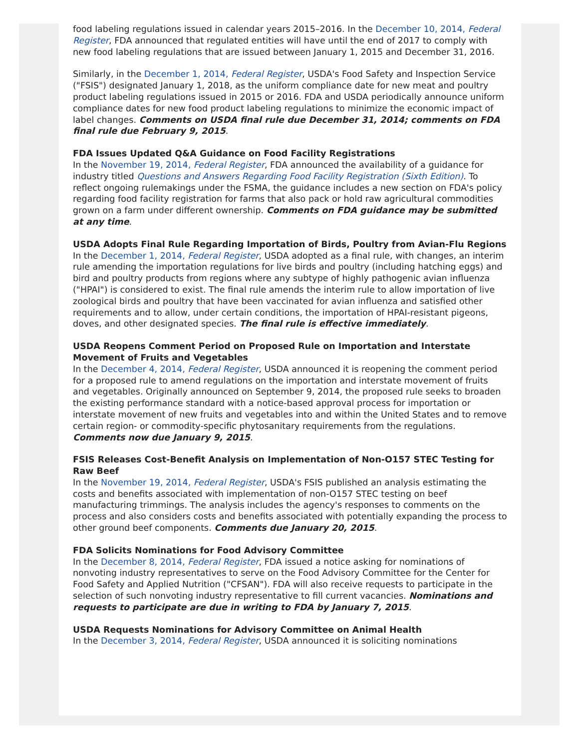food labeling regulations issued in calendar years 2015–2016. In the December 10, 2014, Federal Register, FDA announced that regulated entities will have until the end of 2017 to comply with new food labeling regulations that are issued between January 1, 2015 and December 31, 2016.
Similarly, in the December 1, 2014, Federal Register, USDA's Food Safety and Inspection Service ("FSIS") designated January 1, 2018, as the uniform compliance date for new meat and poultry product labeling regulations issued in 2015 or 2016. FDA and USDA periodically announce uniform compliance dates for new food product labeling regulations to minimize the economic impact of label changes. Comments on USDA final rule due December 31, 2014; comments on FDA final rule due February 9, 2015.
FDA Issues Updated Q&A Guidance on Food Facility Registrations
In the November 19, 2014, Federal Register, FDA announced the availability of a guidance for industry titled Questions and Answers Regarding Food Facility Registration (Sixth Edition). To reflect ongoing rulemakings under the FSMA, the guidance includes a new section on FDA's policy regarding food facility registration for farms that also pack or hold raw agricultural commodities grown on a farm under different ownership. Comments on FDA guidance may be submitted at any time.
USDA Adopts Final Rule Regarding Importation of Birds, Poultry from Avian-Flu Regions
In the December 1, 2014, Federal Register, USDA adopted as a final rule, with changes, an interim rule amending the importation regulations for live birds and poultry (including hatching eggs) and bird and poultry products from regions where any subtype of highly pathogenic avian influenza ("HPAI") is considered to exist. The final rule amends the interim rule to allow importation of live zoological birds and poultry that have been vaccinated for avian influenza and satisfied other requirements and to allow, under certain conditions, the importation of HPAI-resistant pigeons, doves, and other designated species. The final rule is effective immediately.
USDA Reopens Comment Period on Proposed Rule on Importation and Interstate Movement of Fruits and Vegetables
In the December 4, 2014, Federal Register, USDA announced it is reopening the comment period for a proposed rule to amend regulations on the importation and interstate movement of fruits and vegetables. Originally announced on September 9, 2014, the proposed rule seeks to broaden the existing performance standard with a notice-based approval process for importation or interstate movement of new fruits and vegetables into and within the United States and to remove certain region- or commodity-specific phytosanitary requirements from the regulations. Comments now due January 9, 2015.
FSIS Releases Cost-Benefit Analysis on Implementation of Non-O157 STEC Testing for Raw Beef
In the November 19, 2014, Federal Register, USDA's FSIS published an analysis estimating the costs and benefits associated with implementation of non-O157 STEC testing on beef manufacturing trimmings. The analysis includes the agency's responses to comments on the process and also considers costs and benefits associated with potentially expanding the process to other ground beef components. Comments due January 20, 2015.
FDA Solicits Nominations for Food Advisory Committee
In the December 8, 2014, Federal Register, FDA issued a notice asking for nominations of nonvoting industry representatives to serve on the Food Advisory Committee for the Center for Food Safety and Applied Nutrition ("CFSAN"). FDA will also receive requests to participate in the selection of such nonvoting industry representative to fill current vacancies. Nominations and requests to participate are due in writing to FDA by January 7, 2015.
USDA Requests Nominations for Advisory Committee on Animal Health
In the December 3, 2014, Federal Register, USDA announced it is soliciting nominations